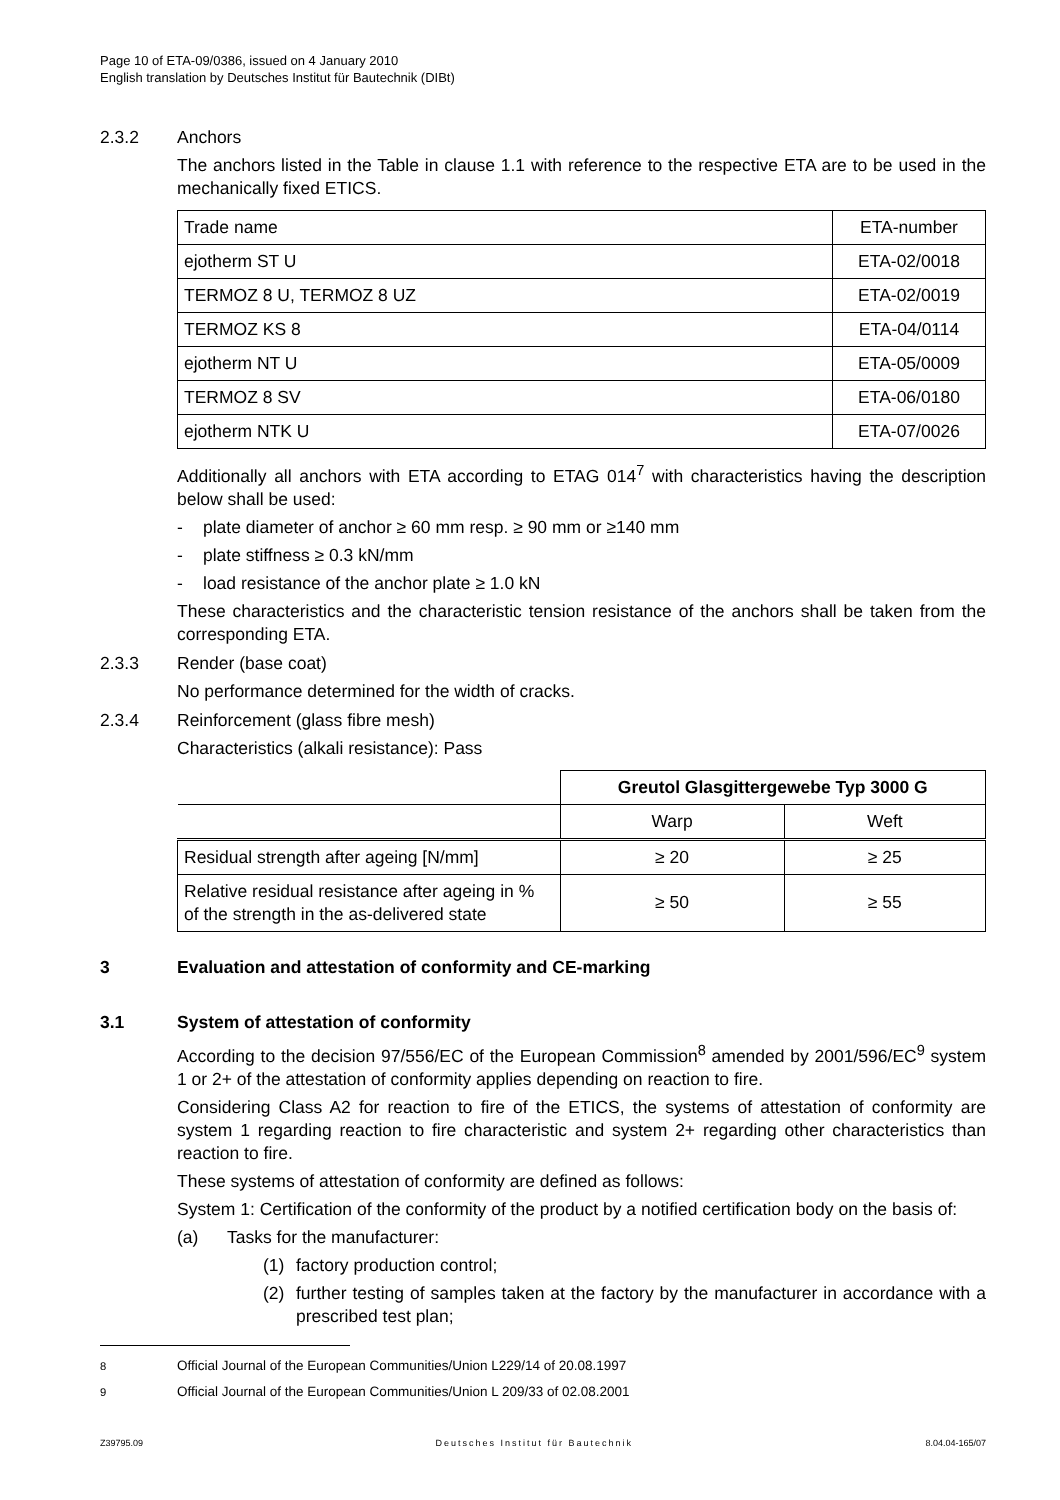Page 10 of ETA-09/0386, issued on 4 January 2010
English translation by Deutsches Institut für Bautechnik (DIBt)
2.3.2 Anchors
The anchors listed in the Table in clause 1.1 with reference to the respective ETA are to be used in the mechanically fixed ETICS.
| Trade name | ETA-number |
| ejotherm ST U | ETA-02/0018 |
| TERMOZ 8 U, TERMOZ 8 UZ | ETA-02/0019 |
| TERMOZ KS 8 | ETA-04/0114 |
| ejotherm NT U | ETA-05/0009 |
| TERMOZ 8 SV | ETA-06/0180 |
| ejotherm NTK U | ETA-07/0026 |
Additionally all anchors with ETA according to ETAG 014<sup>7</sup> with characteristics having the description below shall be used:
- plate diameter of anchor ≥ 60 mm resp. ≥ 90 mm or ≥140 mm
- plate stiffness ≥ 0.3 kN/mm
- load resistance of the anchor plate ≥ 1.0 kN
These characteristics and the characteristic tension resistance of the anchors shall be taken from the corresponding ETA.
2.3.3 Render (base coat)
No performance determined for the width of cracks.
2.3.4 Reinforcement (glass fibre mesh)
Characteristics (alkali resistance): Pass
| | Greutol Glasgittergewebe Typ 3000 G | |
| | Warp | Weft |
| Residual strength after ageing [N/mm] | ≥ 20 | ≥ 25 |
| Relative residual resistance after ageing in % of the strength in the as-delivered state | ≥ 50 | ≥ 55 |
3 Evaluation and attestation of conformity and CE-marking
3.1 System of attestation of conformity
According to the decision 97/556/EC of the European Commission<sup>8</sup> amended by 2001/596/EC<sup>9</sup> system 1 or 2+ of the attestation of conformity applies depending on reaction to fire.
Considering Class A2 for reaction to fire of the ETICS, the systems of attestation of conformity are system 1 regarding reaction to fire characteristic and system 2+ regarding other characteristics than reaction to fire.
These systems of attestation of conformity are defined as follows:
System 1: Certification of the conformity of the product by a notified certification body on the basis of:
(a) Tasks for the manufacturer:
(1) factory production control;
(2) further testing of samples taken at the factory by the manufacturer in accordance with a prescribed test plan;
<sup>8</sup> Official Journal of the European Communities/Union L229/14 of 20.08.1997
<sup>9</sup> Official Journal of the European Communities/Union L 209/33 of 02.08.2001
Z39795.09 Deutsches Institut für Bautechnik 8.04.04-165/07